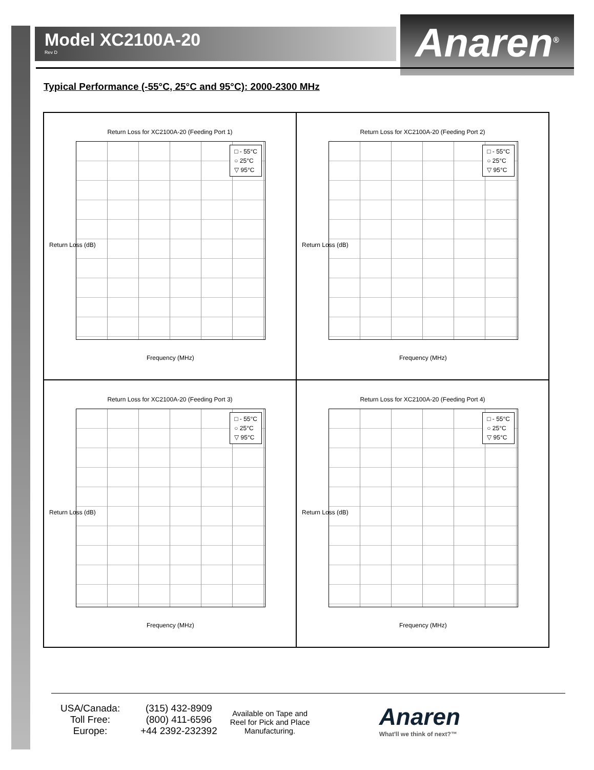Model XC2100A-20
Rev D
Anaren<sup>®</sup>
Typical Performance (-55°C, 25°C and 95°C): 2000-2300 MHz
Return Loss for XC2100A-20 (Feeding Port 1)
□ - 55°C
○ 25°C
▽ 95°C
Return Loss (dB)
Frequency (MHz)
Return Loss for XC2100A-20 (Feeding Port 2)
□ - 55°C
○ 25°C
▽ 95°C
Return Loss (dB)
Frequency (MHz)
Return Loss for XC2100A-20 (Feeding Port 3)
□ - 55°C
○ 25°C
▽ 95°C
Return Loss (dB)
Frequency (MHz)
Return Loss for XC2100A-20 (Feeding Port 4)
□ - 55°C
○ 25°C
▽ 95°C
Return Loss (dB)
Frequency (MHz)
USA/Canada:
Toll Free:
Europe:
(315) 432-8909
(800) 411-6596
+44 2392-232392
Available on Tape and
Reel for Pick and Place
Manufacturing.
Anaren
What'll we think of next?™